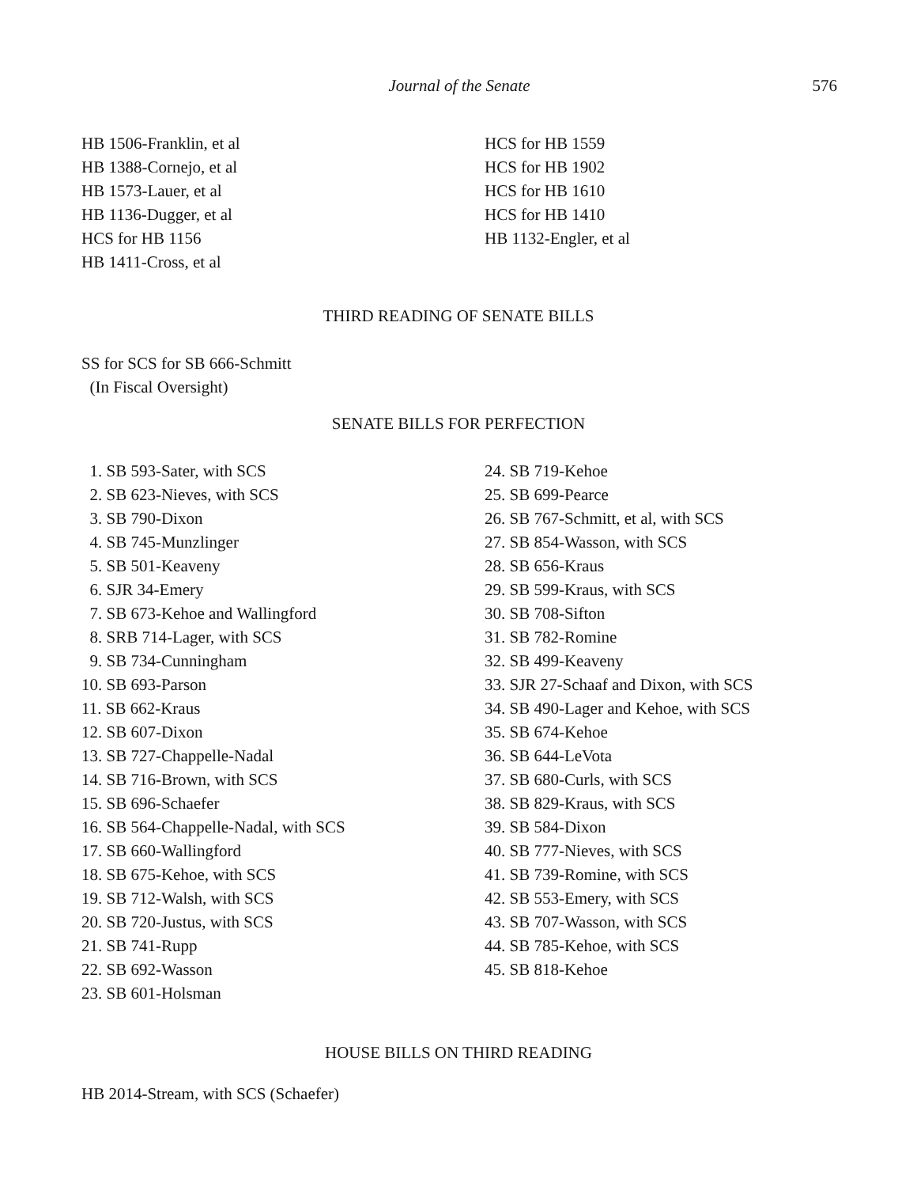Journal of the Senate 576
HB 1506-Franklin, et al
HB 1388-Cornejo, et al
HB 1573-Lauer, et al
HB 1136-Dugger, et al
HCS for HB 1156
HB 1411-Cross, et al
HCS for HB 1559
HCS for HB 1902
HCS for HB 1610
HCS for HB 1410
HB 1132-Engler, et al
THIRD READING OF SENATE BILLS
SS for SCS for SB 666-Schmitt
(In Fiscal Oversight)
SENATE BILLS FOR PERFECTION
1. SB 593-Sater, with SCS
2. SB 623-Nieves, with SCS
3. SB 790-Dixon
4. SB 745-Munzlinger
5. SB 501-Keaveny
6. SJR 34-Emery
7. SB 673-Kehoe and Wallingford
8. SRB 714-Lager, with SCS
9. SB 734-Cunningham
10. SB 693-Parson
11. SB 662-Kraus
12. SB 607-Dixon
13. SB 727-Chappelle-Nadal
14. SB 716-Brown, with SCS
15. SB 696-Schaefer
16. SB 564-Chappelle-Nadal, with SCS
17. SB 660-Wallingford
18. SB 675-Kehoe, with SCS
19. SB 712-Walsh, with SCS
20. SB 720-Justus, with SCS
21. SB 741-Rupp
22. SB 692-Wasson
23. SB 601-Holsman
24. SB 719-Kehoe
25. SB 699-Pearce
26. SB 767-Schmitt, et al, with SCS
27. SB 854-Wasson, with SCS
28. SB 656-Kraus
29. SB 599-Kraus, with SCS
30. SB 708-Sifton
31. SB 782-Romine
32. SB 499-Keaveny
33. SJR 27-Schaaf and Dixon, with SCS
34. SB 490-Lager and Kehoe, with SCS
35. SB 674-Kehoe
36. SB 644-LeVota
37. SB 680-Curls, with SCS
38. SB 829-Kraus, with SCS
39. SB 584-Dixon
40. SB 777-Nieves, with SCS
41. SB 739-Romine, with SCS
42. SB 553-Emery, with SCS
43. SB 707-Wasson, with SCS
44. SB 785-Kehoe, with SCS
45. SB 818-Kehoe
HOUSE BILLS ON THIRD READING
HB 2014-Stream, with SCS (Schaefer)